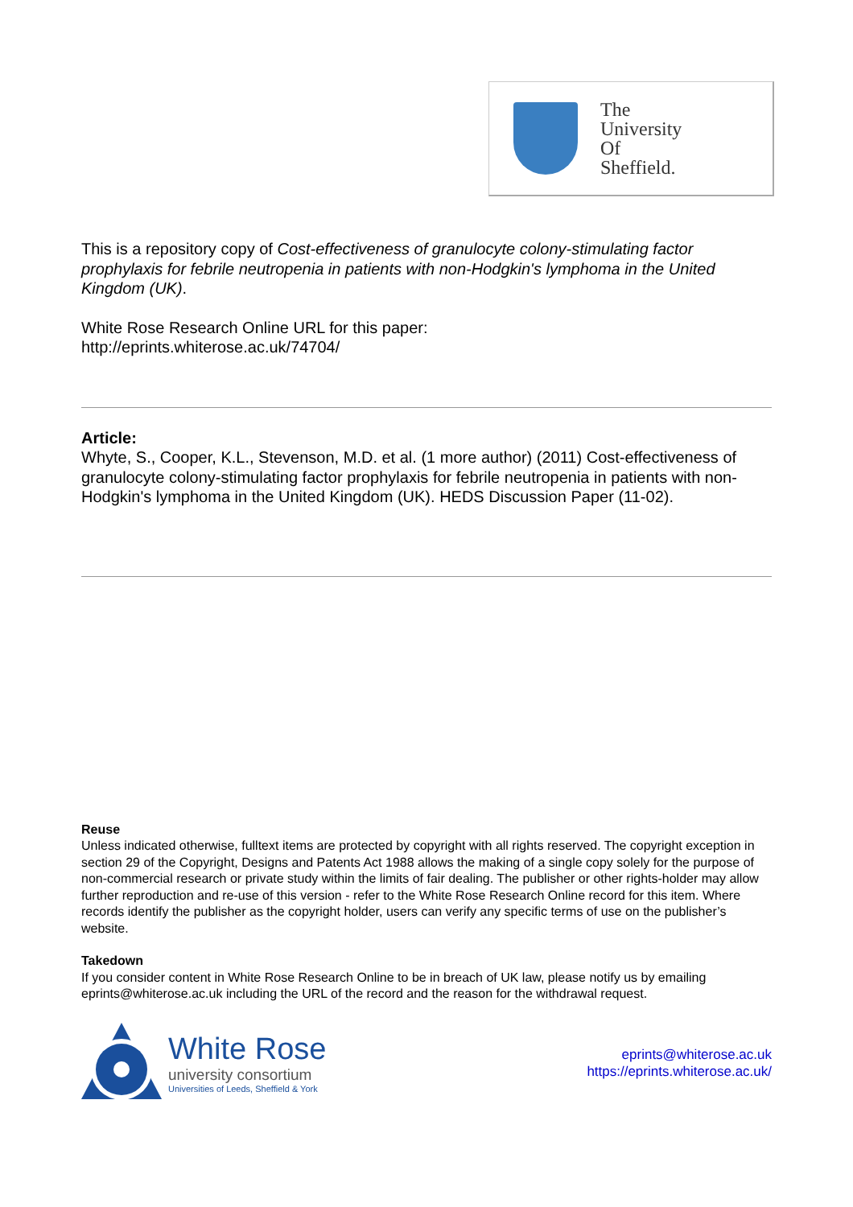The
University
Of
Sheffield.
This is a repository copy of Cost-effectiveness of granulocyte colony-stimulating factor prophylaxis for febrile neutropenia in patients with non-Hodgkin's lymphoma in the United Kingdom (UK).
White Rose Research Online URL for this paper:
http://eprints.whiterose.ac.uk/74704/
Article:
Whyte, S., Cooper, K.L., Stevenson, M.D. et al. (1 more author) (2011) Cost-effectiveness of granulocyte colony-stimulating factor prophylaxis for febrile neutropenia in patients with non-Hodgkin's lymphoma in the United Kingdom (UK). HEDS Discussion Paper (11-02).
Reuse
Unless indicated otherwise, fulltext items are protected by copyright with all rights reserved. The copyright exception in section 29 of the Copyright, Designs and Patents Act 1988 allows the making of a single copy solely for the purpose of non-commercial research or private study within the limits of fair dealing. The publisher or other rights-holder may allow further reproduction and re-use of this version - refer to the White Rose Research Online record for this item. Where records identify the publisher as the copyright holder, users can verify any specific terms of use on the publisher’s website.
Takedown
If you consider content in White Rose Research Online to be in breach of UK law, please notify us by emailing eprints@whiterose.ac.uk including the URL of the record and the reason for the withdrawal request.
White Rose
university consortium
Universities of Leeds, Sheffield & York
eprints@whiterose.ac.uk
https://eprints.whiterose.ac.uk/